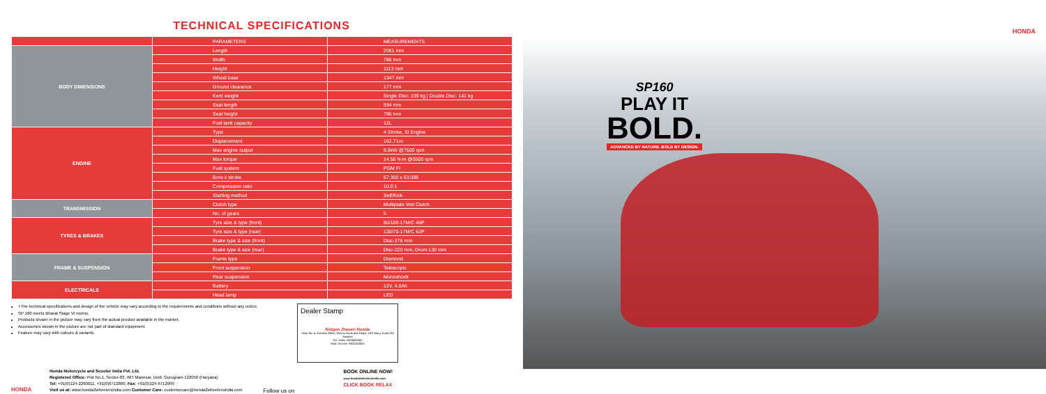TECHNICAL SPECIFICATIONS
| | PARAMETERS | MEASUREMENTS |
| --- | --- | --- |
| BODY DIMENSIONS | Length | 2061 mm |
| | Width | 786 mm |
| | Height | 1113 mm |
| | Wheel base | 1347 mm |
| | Ground clearance | 177 mm |
| | Kerb weight | Single Disc: 139 kg / Double Disc: 141 kg |
| | Seat length | 594 mm |
| | Seat height | 796 mm |
| | Fuel tank capacity | 12L |
| ENGINE | Type | 4 Stroke, SI Engine |
| | Displacement | 162.71cc |
| | Max engine output | 9.9kW @7500 rpm |
| | Max torque | 14.58 N-m @5500 rpm |
| | Fuel system | PGM FI |
| | Bore x stroke | 57.300 x 63.096 |
| | Compression ratio | 10.0:1 |
| | Starting method | Self/Kick |
| TRANSMISSION | Clutch type | Multiplate Wet Clutch |
| | No. of gears | 5 |
| TYRES & BRAKES | Tyre size & type (front) | 80/100-17M/C 46P |
| | Tyre size & type (rear) | 130/70-17M/C 62P |
| | Brake type & size (front) | Disc-276 mm |
| | Brake type & size (rear) | Disc-220 mm, Drum-130 mm |
| FRAME & SUSPENSION | Frame type | Diamond |
| | Front suspension | Telescopic |
| | Rear suspension | Monoshock |
| ELECTRICALS | Battery | 12V, 4.0Ah |
| | Head lamp | LED |
+The technical specifications and design of the vehicle may vary according to the requirements and conditions without any notice.
SP 160 meets Bharat Stage VI norms.
Products shown in the picture may vary from the actual product available in the market.
Accessories shown in the picture are not part of standard equipment.
Feature may vary with colours & variants.
Dealer Stamp
Nxtgen Jhaveri Honda
Shop No. 4, Kanakia Zillion, Next to Kurla Bus Depot, LBS Marg, Kurla (W) Mumbai
Tel: Sales: 9820492650
Mob: Service: 9820163503
HONDA
Honda Motorcycle and Scooter India Pvt. Ltd.
Registered Office: Plot No.1, Sector-03, IMT Manesar, Distt. Gurugram-122050 (Haryana)
Tel: +91(0)124-2290011, +91(0)6712800, Fax: +91(0)124-6712999
Visit us at: www.honda2wheelersindia.com Customer Care: customercare@honda2wheelersindia.com
Follow us on
BOOK ONLINE NOW!
www.honda2wheelersindia.com
CLICK BOOK RELAX
HONDA
SP160
PLAY IT
BOLD.
ADVANCED BY NATURE. BOLD BY DESIGN.